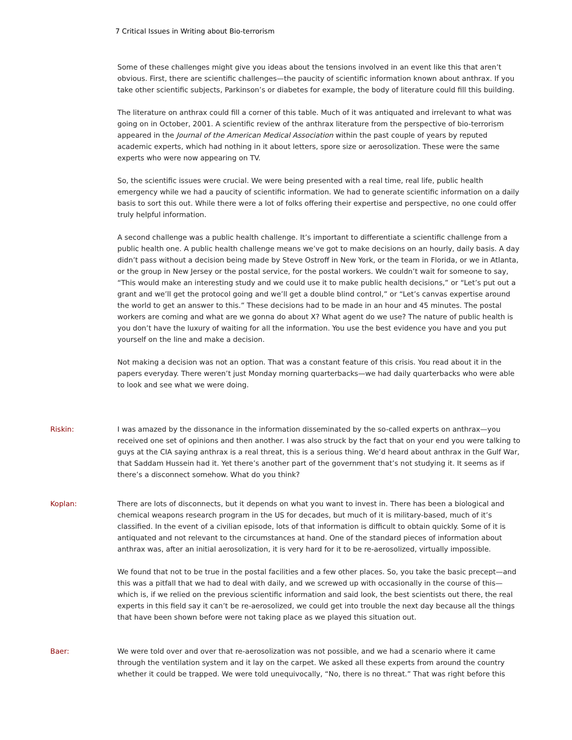7 Critical Issues in Writing about Bio-terrorism
Some of these challenges might give you ideas about the tensions involved in an event like this that aren’t obvious. First, there are scientific challenges—the paucity of scientific information known about anthrax. If you take other scientific subjects, Parkinson’s or diabetes for example, the body of literature could fill this building.
The literature on anthrax could fill a corner of this table. Much of it was antiquated and irrelevant to what was going on in October, 2001. A scientific review of the anthrax literature from the perspective of bio-terrorism appeared in the Journal of the American Medical Association within the past couple of years by reputed academic experts, which had nothing in it about letters, spore size or aerosolization. These were the same experts who were now appearing on TV.
So, the scientific issues were crucial. We were being presented with a real time, real life, public health emergency while we had a paucity of scientific information. We had to generate scientific information on a daily basis to sort this out. While there were a lot of folks offering their expertise and perspective, no one could offer truly helpful information.
A second challenge was a public health challenge. It’s important to differentiate a scientific challenge from a public health one. A public health challenge means we’ve got to make decisions on an hourly, daily basis. A day didn’t pass without a decision being made by Steve Ostroff in New York, or the team in Florida, or we in Atlanta, or the group in New Jersey or the postal service, for the postal workers. We couldn’t wait for someone to say, “This would make an interesting study and we could use it to make public health decisions,” or “Let’s put out a grant and we’ll get the protocol going and we’ll get a double blind control,” or “Let’s canvas expertise around the world to get an answer to this.” These decisions had to be made in an hour and 45 minutes. The postal workers are coming and what are we gonna do about X? What agent do we use? The nature of public health is you don’t have the luxury of waiting for all the information. You use the best evidence you have and you put yourself on the line and make a decision.
Not making a decision was not an option. That was a constant feature of this crisis. You read about it in the papers everyday. There weren’t just Monday morning quarterbacks—we had daily quarterbacks who were able to look and see what we were doing.
Riskin: I was amazed by the dissonance in the information disseminated by the so-called experts on anthrax—you received one set of opinions and then another. I was also struck by the fact that on your end you were talking to guys at the CIA saying anthrax is a real threat, this is a serious thing. We’d heard about anthrax in the Gulf War, that Saddam Hussein had it. Yet there’s another part of the government that’s not studying it. It seems as if there’s a disconnect somehow. What do you think?
Koplan: There are lots of disconnects, but it depends on what you want to invest in. There has been a biological and chemical weapons research program in the US for decades, but much of it is military-based, much of it’s classified. In the event of a civilian episode, lots of that information is difficult to obtain quickly. Some of it is antiquated and not relevant to the circumstances at hand. One of the standard pieces of information about anthrax was, after an initial aerosolization, it is very hard for it to be re-aerosolized, virtually impossible.
We found that not to be true in the postal facilities and a few other places. So, you take the basic precept—and this was a pitfall that we had to deal with daily, and we screwed up with occasionally in the course of this—which is, if we relied on the previous scientific information and said look, the best scientists out there, the real experts in this field say it can’t be re-aerosolized, we could get into trouble the next day because all the things that have been shown before were not taking place as we played this situation out.
Baer: We were told over and over that re-aerosolization was not possible, and we had a scenario where it came through the ventilation system and it lay on the carpet. We asked all these experts from around the country whether it could be trapped. We were told unequivocally, “No, there is no threat.” That was right before this